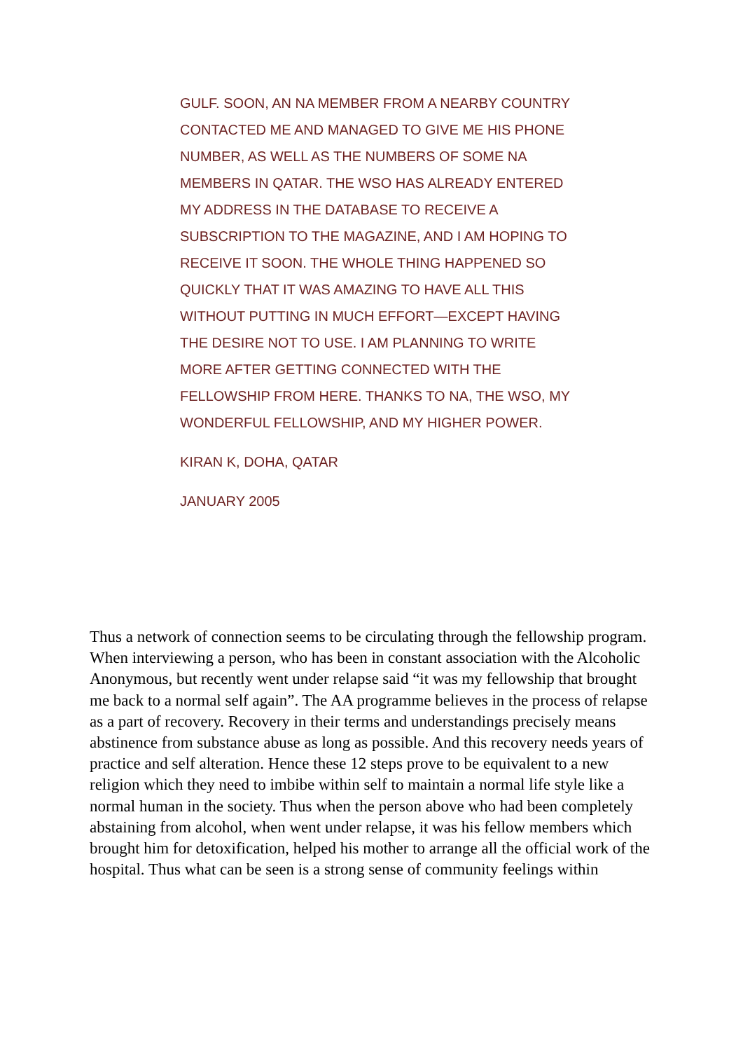GULF. SOON, AN NA MEMBER FROM A NEARBY COUNTRY CONTACTED ME AND MANAGED TO GIVE ME HIS PHONE NUMBER, AS WELL AS THE NUMBERS OF SOME NA MEMBERS IN QATAR. THE WSO HAS ALREADY ENTERED MY ADDRESS IN THE DATABASE TO RECEIVE A SUBSCRIPTION TO THE MAGAZINE, AND I AM HOPING TO RECEIVE IT SOON. THE WHOLE THING HAPPENED SO QUICKLY THAT IT WAS AMAZING TO HAVE ALL THIS WITHOUT PUTTING IN MUCH EFFORT—EXCEPT HAVING THE DESIRE NOT TO USE. I AM PLANNING TO WRITE MORE AFTER GETTING CONNECTED WITH THE FELLOWSHIP FROM HERE. THANKS TO NA, THE WSO, MY WONDERFUL FELLOWSHIP, AND MY HIGHER POWER.
KIRAN K, DOHA, QATAR
JANUARY 2005
Thus a network of connection seems to be circulating through the fellowship program. When interviewing a person, who has been in constant association with the Alcoholic Anonymous, but recently went under relapse said “it was my fellowship that brought me back to a normal self again”. The AA programme believes in the process of relapse as a part of recovery. Recovery in their terms and understandings precisely means abstinence from substance abuse as long as possible. And this recovery needs years of practice and self alteration. Hence these 12 steps prove to be equivalent to a new religion which they need to imbibe within self to maintain a normal life style like a normal human in the society. Thus when the person above who had been completely abstaining from alcohol, when went under relapse, it was his fellow members which brought him for detoxification, helped his mother to arrange all the official work of the hospital. Thus what can be seen is a strong sense of community feelings within